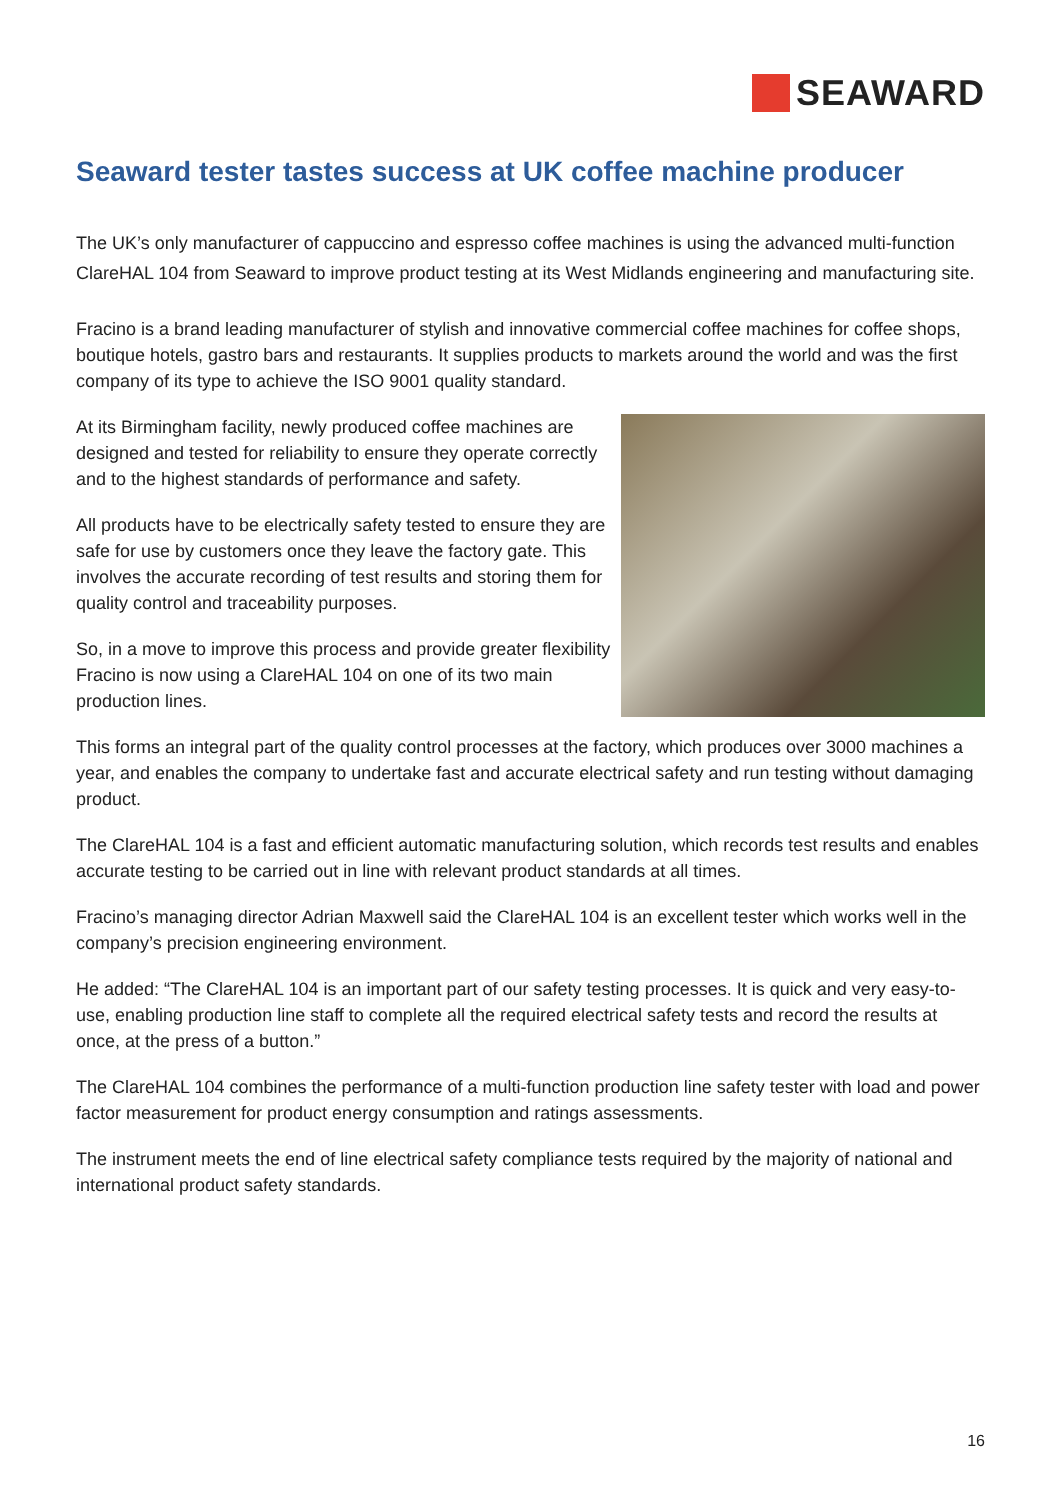SEAWARD
Seaward tester tastes success at UK coffee machine producer
The UK’s only manufacturer of cappuccino and espresso coffee machines is using the advanced multi-function ClareHAL 104 from Seaward to improve product testing at its West Midlands engineering and manufacturing site.
Fracino is a brand leading manufacturer of stylish and innovative commercial coffee machines for coffee shops, boutique hotels, gastro bars and restaurants. It supplies products to markets around the world and was the first company of its type to achieve the ISO 9001 quality standard.
At its Birmingham facility, newly produced coffee machines are designed and tested for reliability to ensure they operate correctly and to the highest standards of performance and safety.
All products have to be electrically safety tested to ensure they are safe for use by customers once they leave the factory gate. This involves the accurate recording of test results and storing them for quality control and traceability purposes.
So, in a move to improve this process and provide greater flexibility Fracino is now using a ClareHAL 104 on one of its two main production lines.
This forms an integral part of the quality control processes at the factory, which produces over 3000 machines a year, and enables the company to undertake fast and accurate electrical safety and run testing without damaging product.
The ClareHAL 104 is a fast and efficient automatic manufacturing solution, which records test results and enables accurate testing to be carried out in line with relevant product standards at all times.
Fracino’s managing director Adrian Maxwell said the ClareHAL 104 is an excellent tester which works well in the company’s precision engineering environment.
He added: “The ClareHAL 104 is an important part of our safety testing processes. It is quick and very easy-to-use, enabling production line staff to complete all the required electrical safety tests and record the results at once, at the press of a button.”
The ClareHAL 104 combines the performance of a multi-function production line safety tester with load and power factor measurement for product energy consumption and ratings assessments.
The instrument meets the end of line electrical safety compliance tests required by the majority of national and international product safety standards.
16